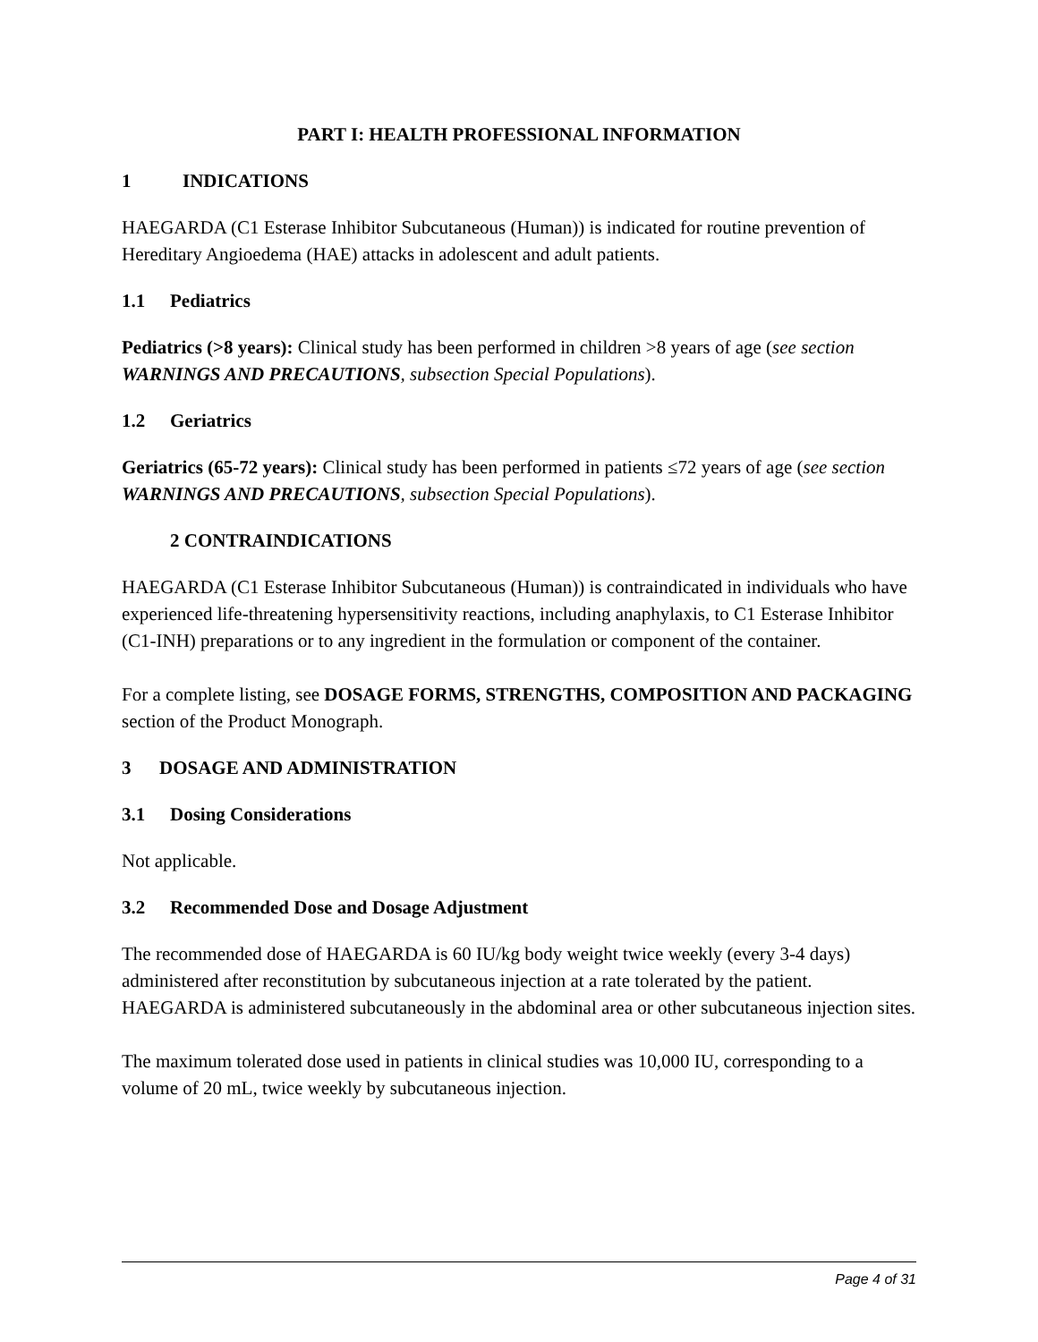PART I: HEALTH PROFESSIONAL INFORMATION
1 INDICATIONS
HAEGARDA (C1 Esterase Inhibitor Subcutaneous (Human)) is indicated for routine prevention of Hereditary Angioedema (HAE) attacks in adolescent and adult patients.
1.1 Pediatrics
Pediatrics (>8 years): Clinical study has been performed in children >8 years of age (see section WARNINGS AND PRECAUTIONS, subsection Special Populations).
1.2 Geriatrics
Geriatrics (65-72 years): Clinical study has been performed in patients ≤72 years of age (see section WARNINGS AND PRECAUTIONS, subsection Special Populations).
2 CONTRAINDICATIONS
HAEGARDA (C1 Esterase Inhibitor Subcutaneous (Human)) is contraindicated in individuals who have experienced life-threatening hypersensitivity reactions, including anaphylaxis, to C1 Esterase Inhibitor (C1-INH) preparations or to any ingredient in the formulation or component of the container.
For a complete listing, see DOSAGE FORMS, STRENGTHS, COMPOSITION AND PACKAGING section of the Product Monograph.
3 DOSAGE AND ADMINISTRATION
3.1 Dosing Considerations
Not applicable.
3.2 Recommended Dose and Dosage Adjustment
The recommended dose of HAEGARDA is 60 IU/kg body weight twice weekly (every 3-4 days) administered after reconstitution by subcutaneous injection at a rate tolerated by the patient. HAEGARDA is administered subcutaneously in the abdominal area or other subcutaneous injection sites.
The maximum tolerated dose used in patients in clinical studies was 10,000 IU, corresponding to a volume of 20 mL, twice weekly by subcutaneous injection.
Page 4 of 31